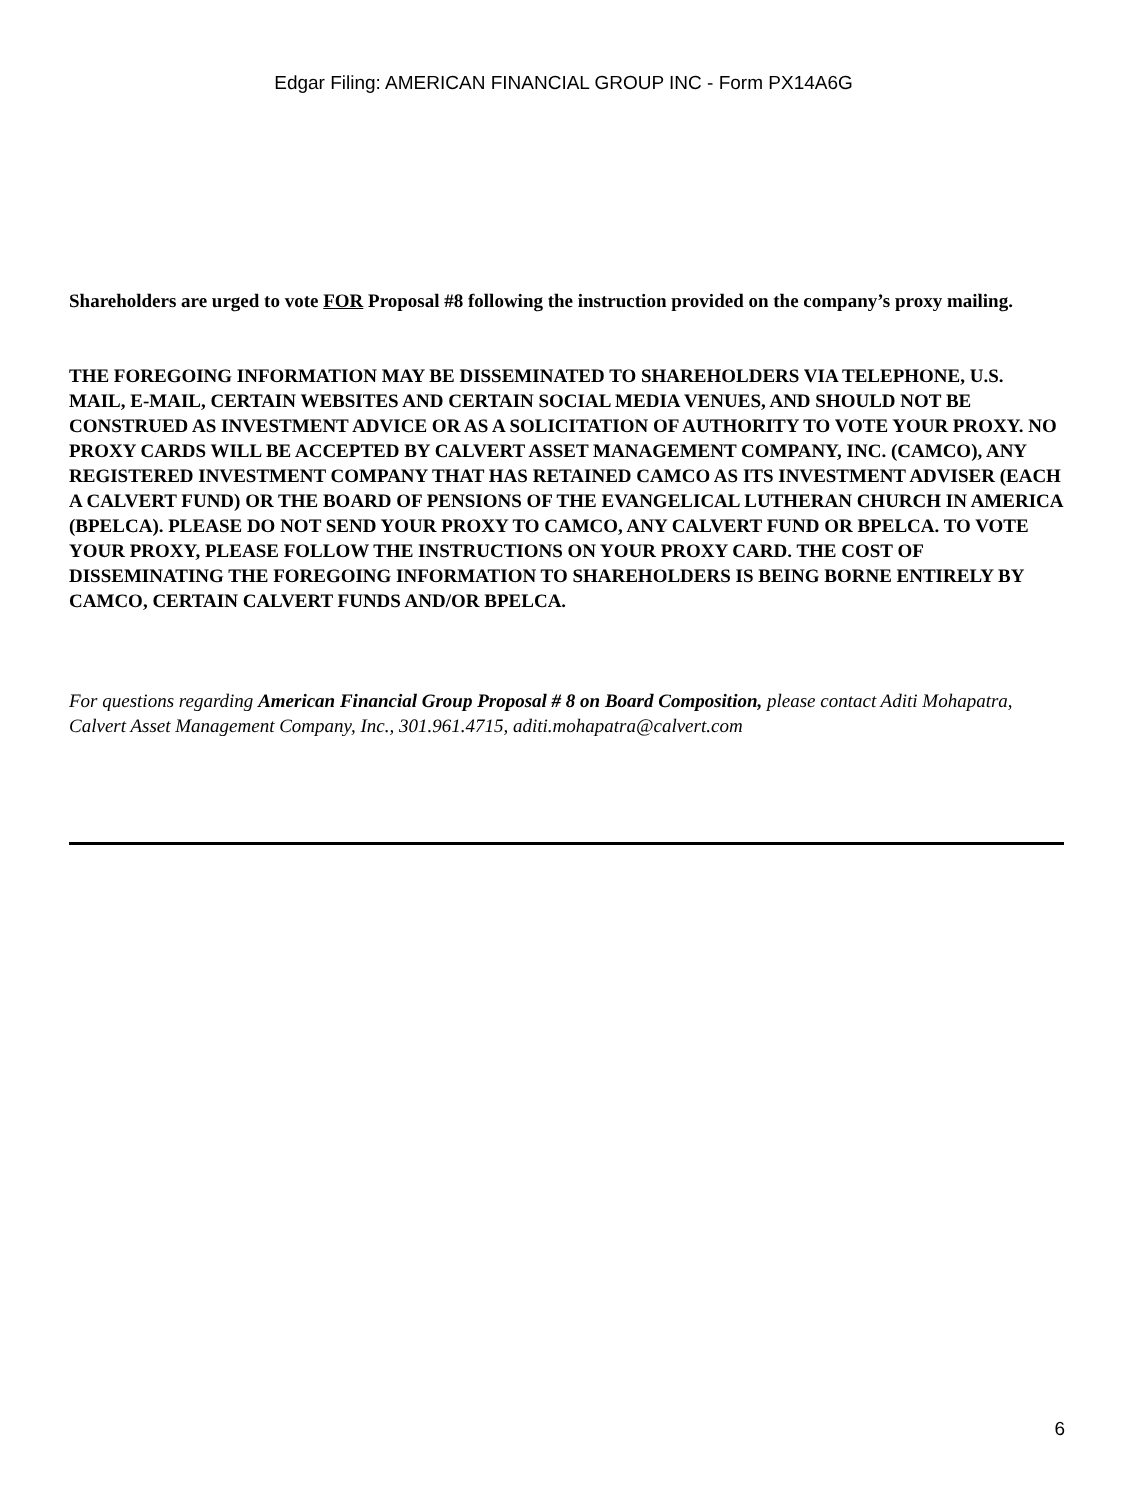Edgar Filing: AMERICAN FINANCIAL GROUP INC - Form PX14A6G
Shareholders are urged to vote FOR Proposal #8 following the instruction provided on the company’s proxy mailing.
THE FOREGOING INFORMATION MAY BE DISSEMINATED TO SHAREHOLDERS VIA TELEPHONE, U.S. MAIL, E-MAIL, CERTAIN WEBSITES AND CERTAIN SOCIAL MEDIA VENUES, AND SHOULD NOT BE CONSTRUED AS INVESTMENT ADVICE OR AS A SOLICITATION OF AUTHORITY TO VOTE YOUR PROXY. NO PROXY CARDS WILL BE ACCEPTED BY CALVERT ASSET MANAGEMENT COMPANY, INC. (CAMCO), ANY REGISTERED INVESTMENT COMPANY THAT HAS RETAINED CAMCO AS ITS INVESTMENT ADVISER (EACH A CALVERT FUND) OR THE BOARD OF PENSIONS OF THE EVANGELICAL LUTHERAN CHURCH IN AMERICA (BPELCA). PLEASE DO NOT SEND YOUR PROXY TO CAMCO, ANY CALVERT FUND OR BPELCA. TO VOTE YOUR PROXY, PLEASE FOLLOW THE INSTRUCTIONS ON YOUR PROXY CARD. THE COST OF DISSEMINATING THE FOREGOING INFORMATION TO SHAREHOLDERS IS BEING BORNE ENTIRELY BY CAMCO, CERTAIN CALVERT FUNDS AND/OR BPELCA.
For questions regarding American Financial Group Proposal # 8 on Board Composition, please contact Aditi Mohapatra, Calvert Asset Management Company, Inc., 301.961.4715, aditi.mohapatra@calvert.com
6